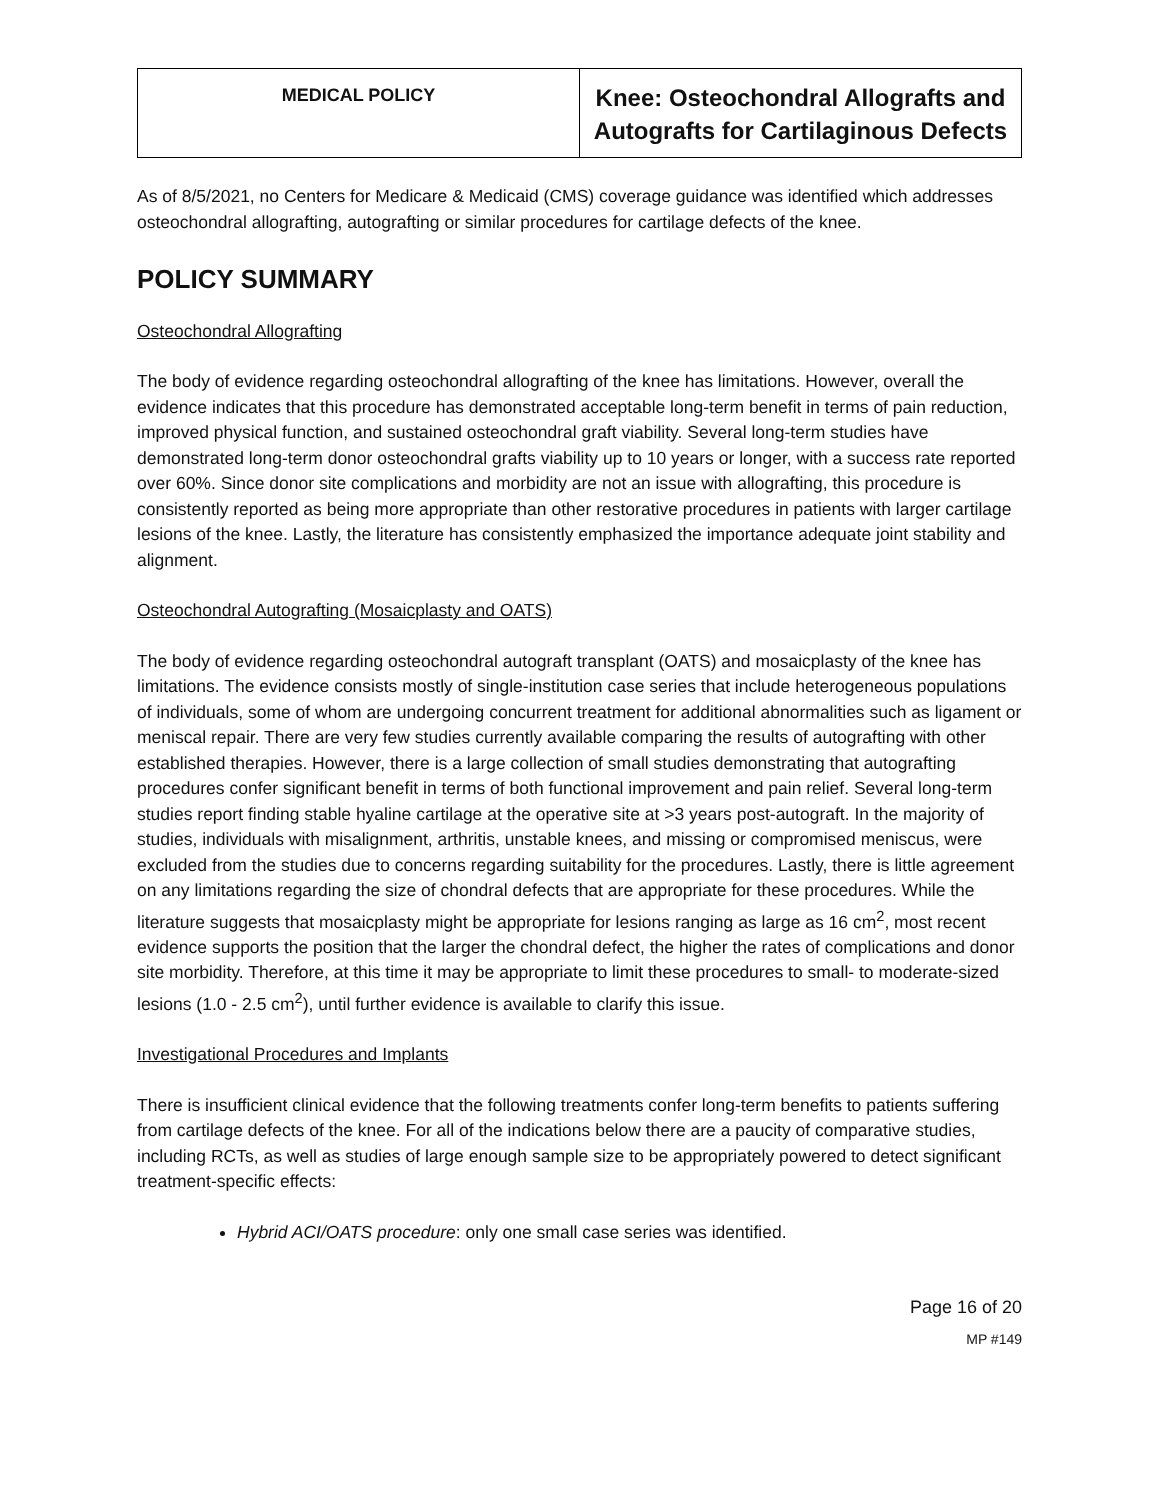| MEDICAL POLICY | Knee: Osteochondral Allografts and Autografts for Cartilaginous Defects |
As of 8/5/2021, no Centers for Medicare & Medicaid (CMS) coverage guidance was identified which addresses osteochondral allografting, autografting or similar procedures for cartilage defects of the knee.
POLICY SUMMARY
Osteochondral Allografting
The body of evidence regarding osteochondral allografting of the knee has limitations. However, overall the evidence indicates that this procedure has demonstrated acceptable long-term benefit in terms of pain reduction, improved physical function, and sustained osteochondral graft viability. Several long-term studies have demonstrated long-term donor osteochondral grafts viability up to 10 years or longer, with a success rate reported over 60%. Since donor site complications and morbidity are not an issue with allografting, this procedure is consistently reported as being more appropriate than other restorative procedures in patients with larger cartilage lesions of the knee. Lastly, the literature has consistently emphasized the importance adequate joint stability and alignment.
Osteochondral Autografting (Mosaicplasty and OATS)
The body of evidence regarding osteochondral autograft transplant (OATS) and mosaicplasty of the knee has limitations. The evidence consists mostly of single-institution case series that include heterogeneous populations of individuals, some of whom are undergoing concurrent treatment for additional abnormalities such as ligament or meniscal repair. There are very few studies currently available comparing the results of autografting with other established therapies. However, there is a large collection of small studies demonstrating that autografting procedures confer significant benefit in terms of both functional improvement and pain relief. Several long-term studies report finding stable hyaline cartilage at the operative site at >3 years post-autograft. In the majority of studies, individuals with misalignment, arthritis, unstable knees, and missing or compromised meniscus, were excluded from the studies due to concerns regarding suitability for the procedures. Lastly, there is little agreement on any limitations regarding the size of chondral defects that are appropriate for these procedures. While the literature suggests that mosaicplasty might be appropriate for lesions ranging as large as 16 cm<sup>2</sup>, most recent evidence supports the position that the larger the chondral defect, the higher the rates of complications and donor site morbidity. Therefore, at this time it may be appropriate to limit these procedures to small- to moderate-sized lesions (1.0 - 2.5 cm<sup>2</sup>), until further evidence is available to clarify this issue.
Investigational Procedures and Implants
There is insufficient clinical evidence that the following treatments confer long-term benefits to patients suffering from cartilage defects of the knee. For all of the indications below there are a paucity of comparative studies, including RCTs, as well as studies of large enough sample size to be appropriately powered to detect significant treatment-specific effects:
Hybrid ACI/OATS procedure: only one small case series was identified.
Page 16 of 20
MP #149